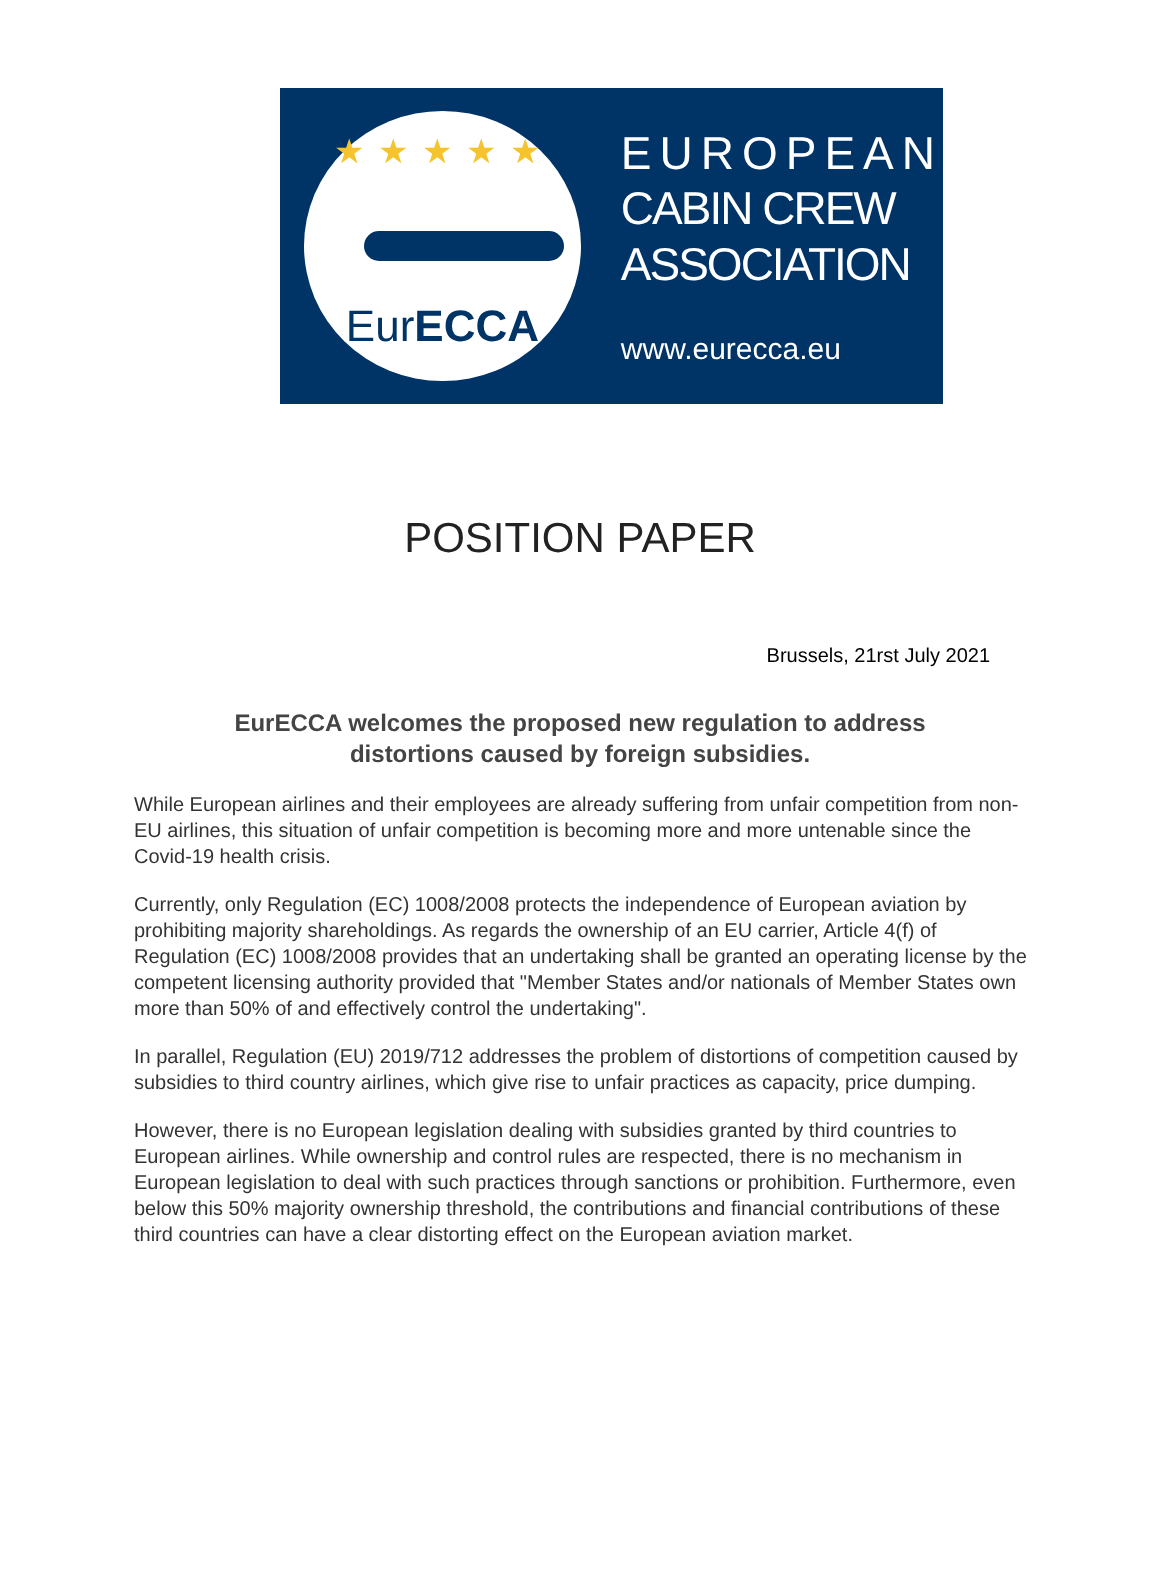★★★★★
EurECCA
EUROPEAN
CABIN CREW
ASSOCIATION
www.eurecca.eu
POSITION PAPER
Brussels, 21rst July 2021
EurECCA welcomes the proposed new regulation to address distortions caused by foreign subsidies.
While European airlines and their employees are already suffering from unfair competition from non-EU airlines, this situation of unfair competition is becoming more and more untenable since the Covid-19 health crisis.
Currently, only Regulation (EC) 1008/2008 protects the independence of European aviation by prohibiting majority shareholdings. As regards the ownership of an EU carrier, Article 4(f) of Regulation (EC) 1008/2008 provides that an undertaking shall be granted an operating license by the competent licensing authority provided that "Member States and/or nationals of Member States own more than 50% of and effectively control the undertaking".
In parallel, Regulation (EU) 2019/712 addresses the problem of distortions of competition caused by subsidies to third country airlines, which give rise to unfair practices as capacity, price dumping.
However, there is no European legislation dealing with subsidies granted by third countries to European airlines. While ownership and control rules are respected, there is no mechanism in European legislation to deal with such practices through sanctions or prohibition. Furthermore, even below this 50% majority ownership threshold, the contributions and financial contributions of these third countries can have a clear distorting effect on the European aviation market.